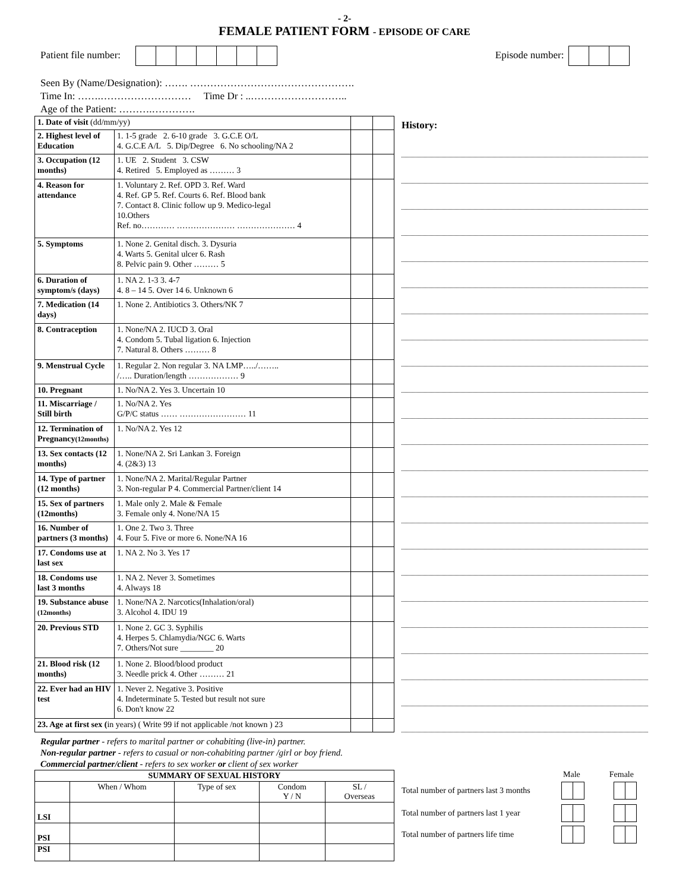- 2-
FEMALE PATIENT FORM - EPISODE OF CARE
Patient file number: Episode number:
Seen By (Name/Designation): ……. ………………………………………….
Time In: …….……………………… Time Dr : ..………………………..
Age of the Patient: ……….………….
| 1. Date of visit (dd/mm/yy) | | | |
| 2. Highest level of Education | 1. 1-5 grade 2. 6-10 grade 3. G.C.E O/L 4. G.C.E A/L 5. Dip/Degree 6. No schooling/NA 2 | | |
| 3. Occupation (12 months) | 1. UE 2. Student 3. CSW 4. Retired 5. Employed as ……… 3 | | |
| 4. Reason for attendance | 1. Voluntary 2. Ref. OPD 3. Ref. Ward 4. Ref. GP 5. Ref. Courts 6. Ref. Blood bank 7. Contact 8. Clinic follow up 9. Medico-legal 10.Others Ref. no………… ………………… ………………… 4 | | |
| 5. Symptoms | 1. None 2. Genital disch. 3. Dysuria 4. Warts 5. Genital ulcer 6. Rash 8. Pelvic pain 9. Other ……… 5 | | |
| 6. Duration of symptom/s (days) | 1. NA 2. 1-3 3. 4-7 4. 8 – 14 5. Over 14 6. Unknown 6 | | |
| 7. Medication (14 days) | 1. None 2. Antibiotics 3. Others/NK 7 | | |
| 8. Contraception | 1. None/NA 2. IUCD 3. Oral 4. Condom 5. Tubal ligation 6. Injection 7. Natural 8. Others ……… 8 | | |
| 9. Menstrual Cycle | 1. Regular 2. Non regular 3. NA LMP…../…….. /….. Duration/length ……………… 9 | | |
| 10. Pregnant | 1. No/NA 2. Yes 3. Uncertain 10 | | |
| 11. Miscarriage / Still birth | 1. No/NA 2. Yes G/P/C status …… …………………… 11 | | |
| 12. Termination of Pregnancy (12months) | 1. No/NA 2. Yes 12 | | |
| 13. Sex contacts (12 months) | 1. None/NA 2. Sri Lankan 3. Foreign 4. (2&3) 13 | | |
| 14. Type of partner (12 months) | 1. None/NA 2. Marital/Regular Partner 3. Non-regular P 4. Commercial Partner/client 14 | | |
| 15. Sex of partners (12months) | 1. Male only 2. Male & Female 3. Female only 4. None/NA 15 | | |
| 16. Number of partners (3 months) | 1. One 2. Two 3. Three 4. Four 5. Five or more 6. None/NA 16 | | |
| 17. Condoms use at last sex | 1. NA 2. No 3. Yes 17 | | |
| 18. Condoms use last 3 months | 1. NA 2. Never 3. Sometimes 4. Always 18 | | |
| 19. Substance abuse (12months) | 1. None/NA 2. Narcotics(Inhalation/oral) 3. Alcohol 4. IDU 19 | | |
| 20. Previous STD | 1. None 2. GC 3. Syphilis 4. Herpes 5. Chlamydia/NGC 6. Warts 7. Others/Not sure ________ 20 | | |
| 21. Blood risk (12 months) | 1. None 2. Blood/blood product 3. Needle prick 4. Other ……… 21 | | |
| 22. Ever had an HIV test | 1. Never 2. Negative 3. Positive 4. Indeterminate 5. Tested but result not sure 6. Don't know 22 | | |
| 23. Age at first sex ( in years) ( Write 99 if not applicable /not known ) 23 | | | |
History:
Regular partner - refers to marital partner or cohabiting (live-in) partner.
Non-regular partner - refers to casual or non-cohabiting partner /girl or boy friend.
Commercial partner/client - refers to sex worker or client of sex worker
| SUMMARY OF SEXUAL HISTORY | | | | |
| --- | --- | --- | --- | --- |
| | When / Whom | Type of sex | Condom Y / N | SL / Overseas |
| LSI | | | | |
| PSI | | | | |
| PSI | | | | |
Male Female
Total number of partners last 3 months
Total number of partners last 1 year
Total number of partners life time